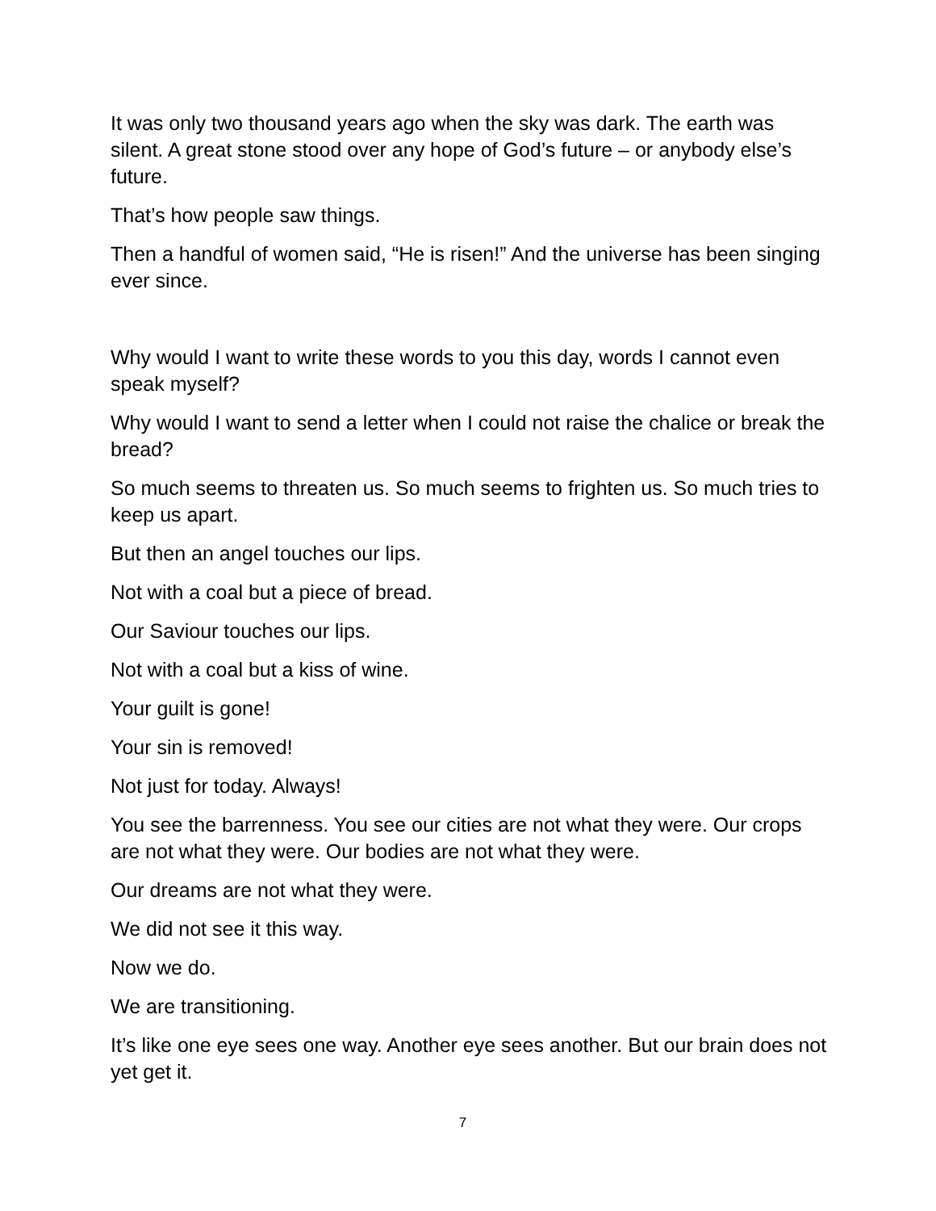It was only two thousand years ago when the sky was dark. The earth was silent. A great stone stood over any hope of God’s future – or anybody else’s future.
That’s how people saw things.
Then a handful of women said, “He is risen!” And the universe has been singing ever since.
Why would I want to write these words to you this day, words I cannot even speak myself?
Why would I want to send a letter when I could not raise the chalice or break the bread?
So much seems to threaten us. So much seems to frighten us. So much tries to keep us apart.
But then an angel touches our lips.
Not with a coal but a piece of bread.
Our Saviour touches our lips.
Not with a coal but a kiss of wine.
Your guilt is gone!
Your sin is removed!
Not just for today. Always!
You see the barrenness. You see our cities are not what they were. Our crops are not what they were. Our bodies are not what they were.
Our dreams are not what they were.
We did not see it this way.
Now we do.
We are transitioning.
It’s like one eye sees one way. Another eye sees another. But our brain does not yet get it.
7